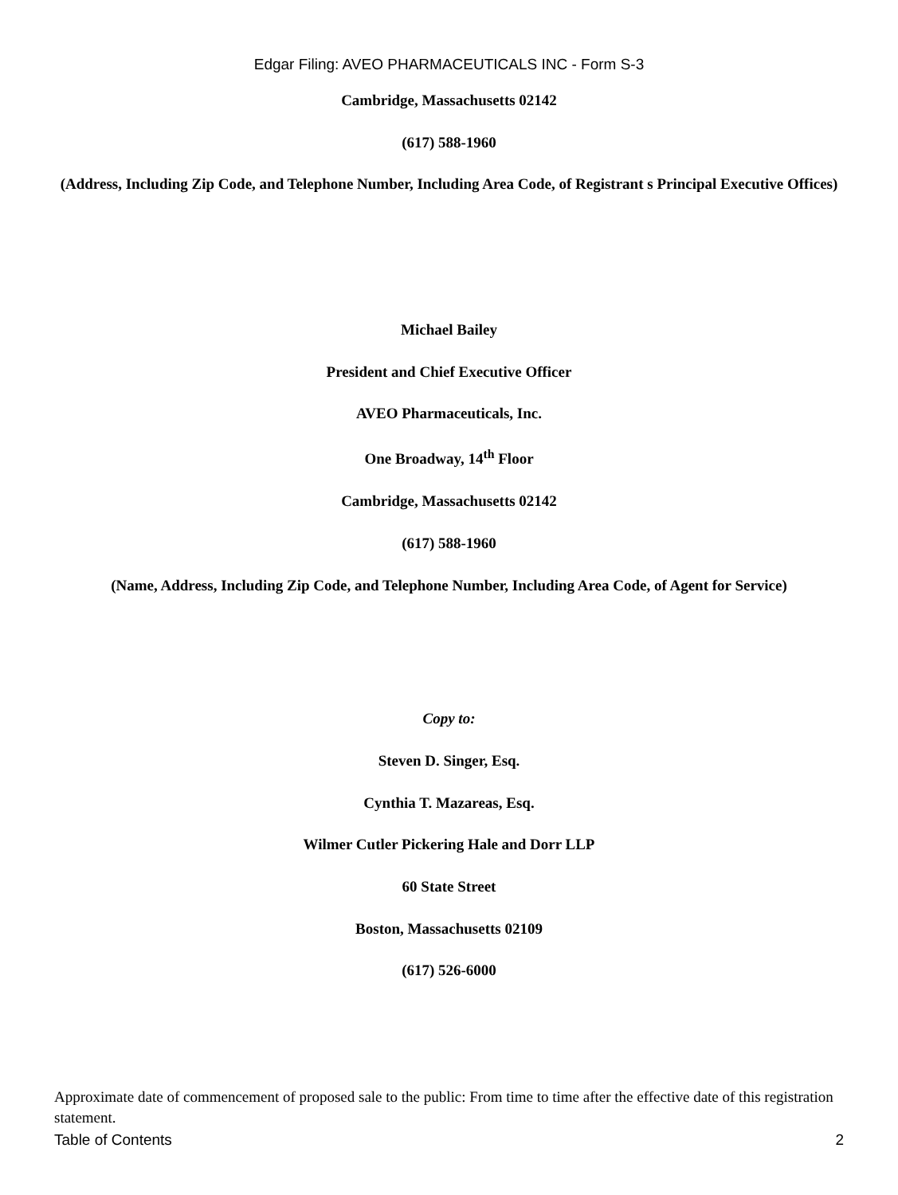Edgar Filing: AVEO PHARMACEUTICALS INC - Form S-3
Cambridge, Massachusetts 02142
(617) 588-1960
(Address, Including Zip Code, and Telephone Number, Including Area Code, of Registrant s Principal Executive Offices)
Michael Bailey
President and Chief Executive Officer
AVEO Pharmaceuticals, Inc.
One Broadway, 14<sup>th</sup> Floor
Cambridge, Massachusetts 02142
(617) 588-1960
(Name, Address, Including Zip Code, and Telephone Number, Including Area Code, of Agent for Service)
Copy to:
Steven D. Singer, Esq.
Cynthia T. Mazareas, Esq.
Wilmer Cutler Pickering Hale and Dorr LLP
60 State Street
Boston, Massachusetts 02109
(617) 526-6000
Approximate date of commencement of proposed sale to the public: From time to time after the effective date of this registration statement.
Table of Contents 2